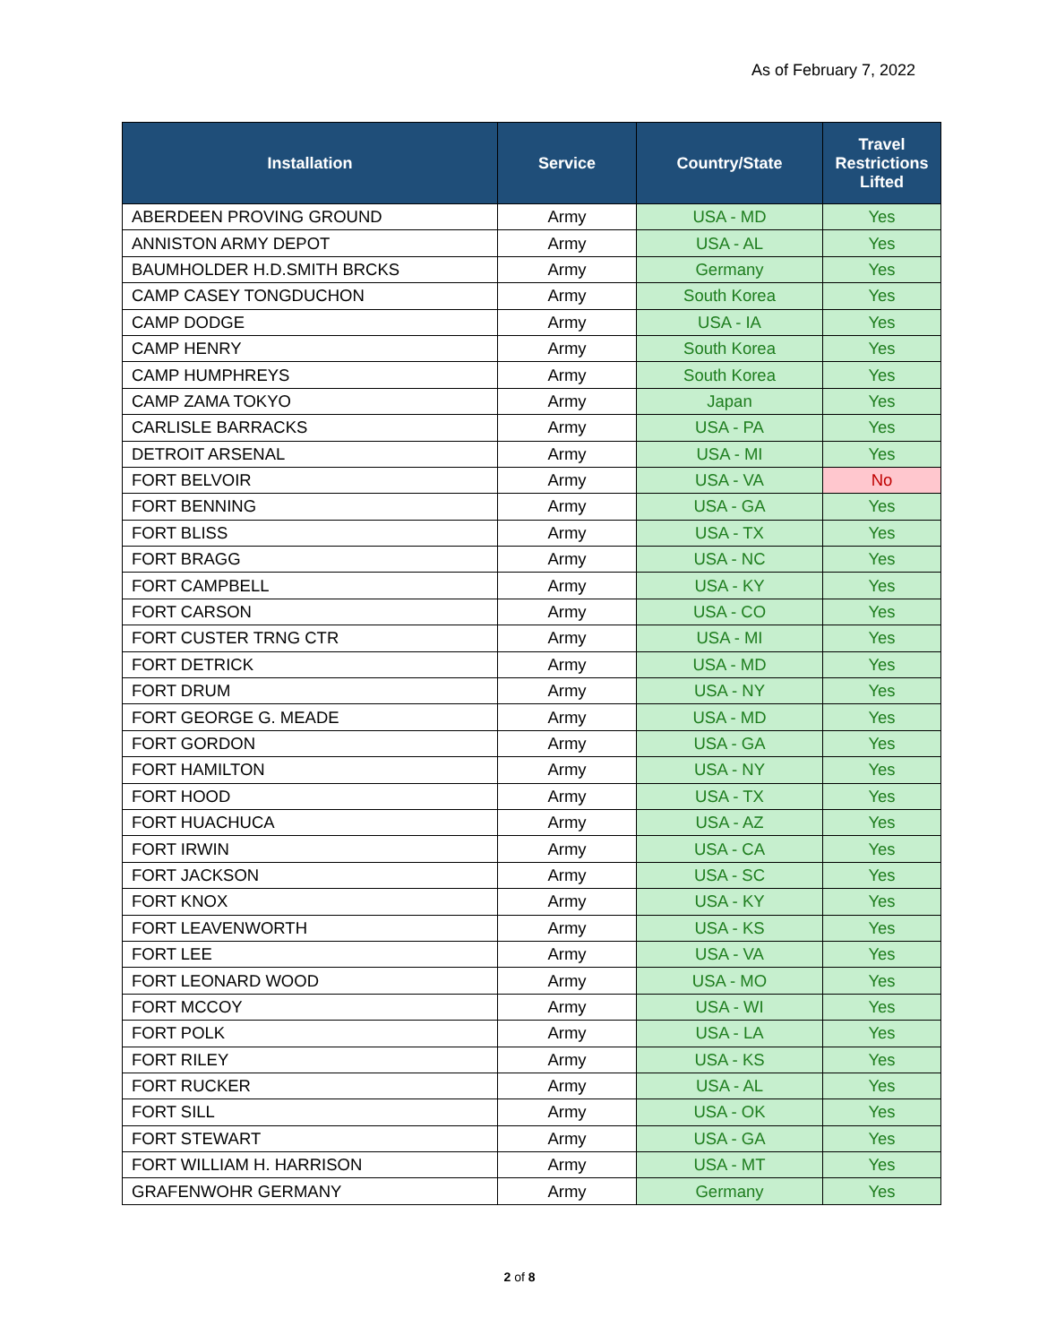As of February 7, 2022
| Installation | Service | Country/State | Travel Restrictions Lifted |
| --- | --- | --- | --- |
| ABERDEEN PROVING GROUND | Army | USA - MD | Yes |
| ANNISTON ARMY DEPOT | Army | USA - AL | Yes |
| BAUMHOLDER H.D.SMITH BRCKS | Army | Germany | Yes |
| CAMP CASEY TONGDUCHON | Army | South Korea | Yes |
| CAMP DODGE | Army | USA - IA | Yes |
| CAMP HENRY | Army | South Korea | Yes |
| CAMP HUMPHREYS | Army | South Korea | Yes |
| CAMP ZAMA TOKYO | Army | Japan | Yes |
| CARLISLE BARRACKS | Army | USA - PA | Yes |
| DETROIT ARSENAL | Army | USA - MI | Yes |
| FORT BELVOIR | Army | USA - VA | No |
| FORT BENNING | Army | USA - GA | Yes |
| FORT BLISS | Army | USA - TX | Yes |
| FORT BRAGG | Army | USA - NC | Yes |
| FORT CAMPBELL | Army | USA - KY | Yes |
| FORT CARSON | Army | USA - CO | Yes |
| FORT CUSTER TRNG CTR | Army | USA - MI | Yes |
| FORT DETRICK | Army | USA - MD | Yes |
| FORT DRUM | Army | USA - NY | Yes |
| FORT GEORGE G. MEADE | Army | USA - MD | Yes |
| FORT GORDON | Army | USA - GA | Yes |
| FORT HAMILTON | Army | USA - NY | Yes |
| FORT HOOD | Army | USA - TX | Yes |
| FORT HUACHUCA | Army | USA - AZ | Yes |
| FORT IRWIN | Army | USA - CA | Yes |
| FORT JACKSON | Army | USA - SC | Yes |
| FORT KNOX | Army | USA - KY | Yes |
| FORT LEAVENWORTH | Army | USA - KS | Yes |
| FORT LEE | Army | USA - VA | Yes |
| FORT LEONARD WOOD | Army | USA - MO | Yes |
| FORT MCCOY | Army | USA - WI | Yes |
| FORT POLK | Army | USA - LA | Yes |
| FORT RILEY | Army | USA - KS | Yes |
| FORT RUCKER | Army | USA - AL | Yes |
| FORT SILL | Army | USA - OK | Yes |
| FORT STEWART | Army | USA - GA | Yes |
| FORT WILLIAM H. HARRISON | Army | USA - MT | Yes |
| GRAFENWOHR GERMANY | Army | Germany | Yes |
2 of 8